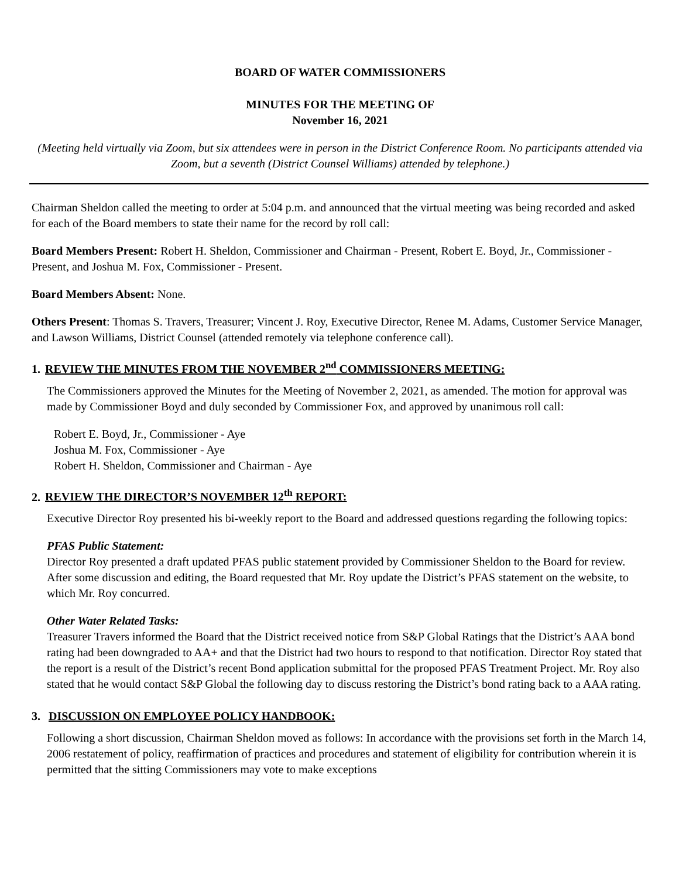BOARD OF WATER COMMISSIONERS
MINUTES FOR THE MEETING OF
November 16, 2021
(Meeting held virtually via Zoom, but six attendees were in person in the District Conference Room. No participants attended via Zoom, but a seventh (District Counsel Williams) attended by telephone.)
Chairman Sheldon called the meeting to order at 5:04 p.m. and announced that the virtual meeting was being recorded and asked for each of the Board members to state their name for the record by roll call:
Board Members Present: Robert H. Sheldon, Commissioner and Chairman - Present, Robert E. Boyd, Jr., Commissioner - Present, and Joshua M. Fox, Commissioner - Present.
Board Members Absent: None.
Others Present: Thomas S. Travers, Treasurer; Vincent J. Roy, Executive Director, Renee M. Adams, Customer Service Manager, and Lawson Williams, District Counsel (attended remotely via telephone conference call).
1. REVIEW THE MINUTES FROM THE NOVEMBER 2<sup>nd</sup> COMMISSIONERS MEETING:
The Commissioners approved the Minutes for the Meeting of November 2, 2021, as amended. The motion for approval was made by Commissioner Boyd and duly seconded by Commissioner Fox, and approved by unanimous roll call:
Robert E. Boyd, Jr., Commissioner - Aye
Joshua M. Fox, Commissioner - Aye
Robert H. Sheldon, Commissioner and Chairman - Aye
2. REVIEW THE DIRECTOR’S NOVEMBER 12<sup>th</sup> REPORT:
Executive Director Roy presented his bi-weekly report to the Board and addressed questions regarding the following topics:
PFAS Public Statement:
Director Roy presented a draft updated PFAS public statement provided by Commissioner Sheldon to the Board for review. After some discussion and editing, the Board requested that Mr. Roy update the District’s PFAS statement on the website, to which Mr. Roy concurred.
Other Water Related Tasks:
Treasurer Travers informed the Board that the District received notice from S&P Global Ratings that the District’s AAA bond rating had been downgraded to AA+ and that the District had two hours to respond to that notification. Director Roy stated that the report is a result of the District’s recent Bond application submittal for the proposed PFAS Treatment Project. Mr. Roy also stated that he would contact S&P Global the following day to discuss restoring the District’s bond rating back to a AAA rating.
3. DISCUSSION ON EMPLOYEE POLICY HANDBOOK:
Following a short discussion, Chairman Sheldon moved as follows: In accordance with the provisions set forth in the March 14, 2006 restatement of policy, reaffirmation of practices and procedures and statement of eligibility for contribution wherein it is permitted that the sitting Commissioners may vote to make exceptions